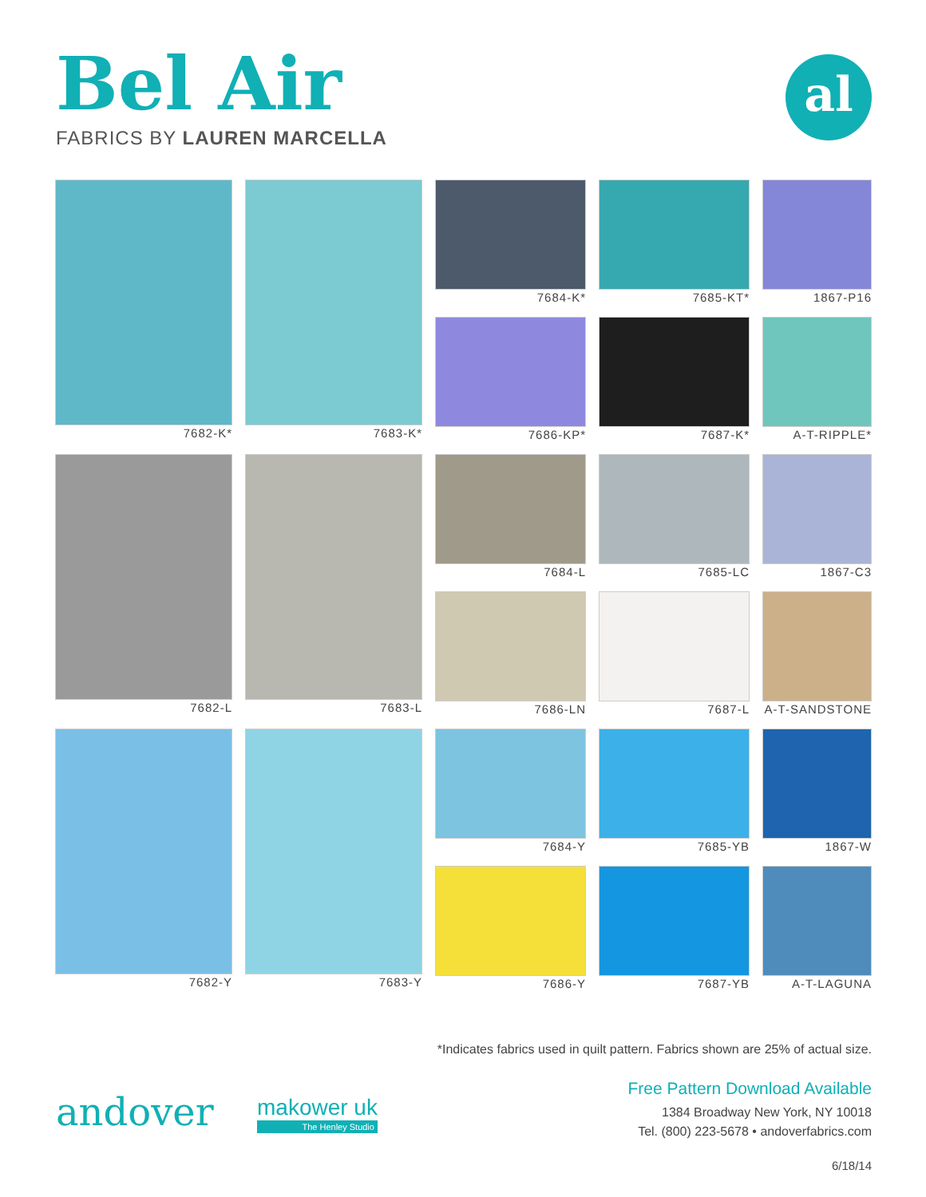Bel Air
FABRICS BY LAUREN MARCELLA
al
7682-K*
7683-K*
7684-K*
7685-KT*
1867-P16
7686-KP*
7687-K*
A-T-RIPPLE*
7682-L
7683-L
7684-L
7685-LC
1867-C3
7686-LN
7687-L
A-T-SANDSTONE
7682-Y
7683-Y
7684-Y
7685-YB
1867-W
7686-Y
7687-YB
A-T-LAGUNA
*Indicates fabrics used in quilt pattern. Fabrics shown are 25% of actual size.
andover makower uk
The Henley Studio
Free Pattern Download Available
1384 Broadway New York, NY 10018
Tel. (800) 223-5678 • andoverfabrics.com
6/18/14